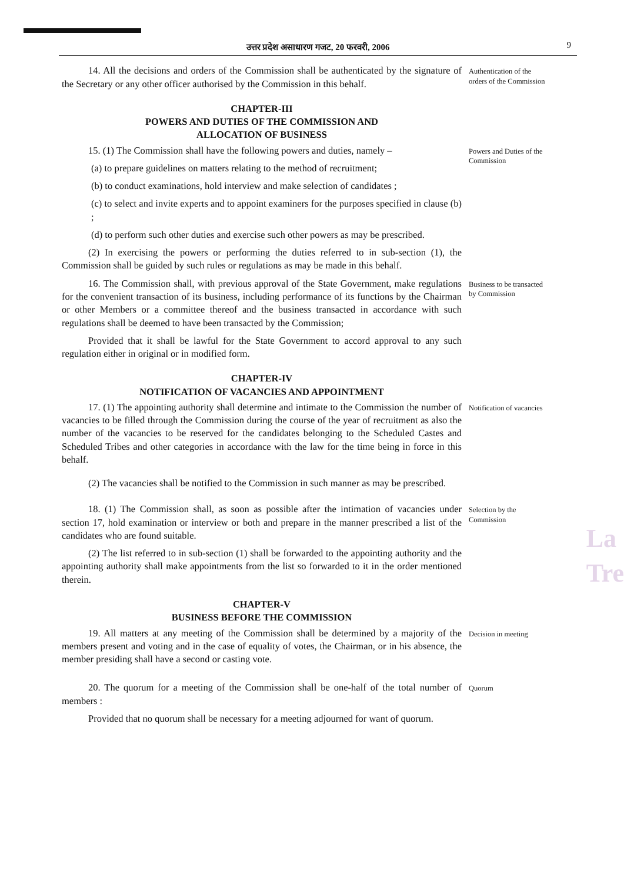उत्तर प्रदेश असाधारण गजट, 20 फरवरी, 2006 9
14. All the decisions and orders of the Commission shall be authenticated by the signature of the Secretary or any other officer authorised by the Commission in this behalf.
Authentication of the orders of the Commission
CHAPTER-III
POWERS AND DUTIES OF THE COMMISSION AND
ALLOCATION OF BUSINESS
15. (1) The Commission shall have the following powers and duties, namely –
(a) to prepare guidelines on matters relating to the method of recruitment;
(b) to conduct examinations, hold interview and make selection of candidates ;
(c) to select and invite experts and to appoint examiners for the purposes specified in clause (b) ;
(d) to perform such other duties and exercise such other powers as may be prescribed.
(2) In exercising the powers or performing the duties referred to in sub-section (1), the Commission shall be guided by such rules or regulations as may be made in this behalf.
Powers and Duties of the Commission
16. The Commission shall, with previous approval of the State Government, make regulations for the convenient transaction of its business, including performance of its functions by the Chairman or other Members or a committee thereof and the business transacted in accordance with such regulations shall be deemed to have been transacted by the Commission;
Provided that it shall be lawful for the State Government to accord approval to any such regulation either in original or in modified form.
Business to be transacted by Commission
CHAPTER-IV
NOTIFICATION OF VACANCIES AND APPOINTMENT
17. (1) The appointing authority shall determine and intimate to the Commission the number of vacancies to be filled through the Commission during the course of the year of recruitment as also the number of the vacancies to be reserved for the candidates belonging to the Scheduled Castes and Scheduled Tribes and other categories in accordance with the law for the time being in force in this behalf.
(2) The vacancies shall be notified to the Commission in such manner as may be prescribed.
Notification of vacancies
18. (1) The Commission shall, as soon as possible after the intimation of vacancies under section 17, hold examination or interview or both and prepare in the manner prescribed a list of the candidates who are found suitable.
(2) The list referred to in sub-section (1) shall be forwarded to the appointing authority and the appointing authority shall make appointments from the list so forwarded to it in the order mentioned therein.
Selection by the Commission
CHAPTER-V
BUSINESS BEFORE THE COMMISSION
19. All matters at any meeting of the Commission shall be determined by a majority of the members present and voting and in the case of equality of votes, the Chairman, or in his absence, the member presiding shall have a second or casting vote.
Decision in meeting
20. The quorum for a meeting of the Commission shall be one-half of the total number of members :
Provided that no quorum shall be necessary for a meeting adjourned for want of quorum.
Quorum
La
Tre